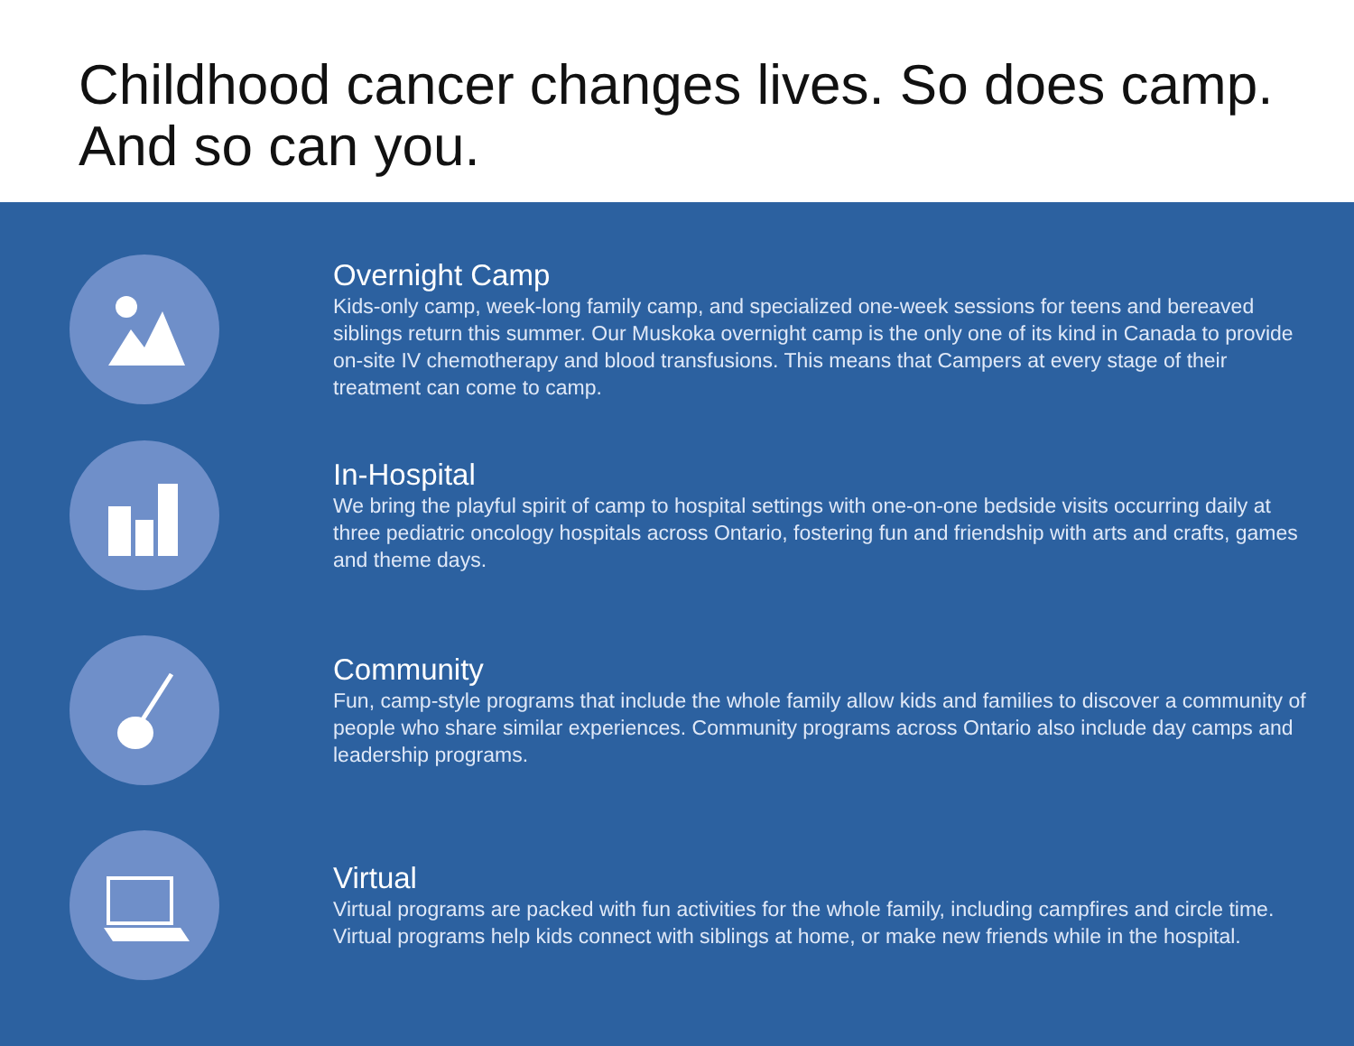Childhood cancer changes lives. So does camp.
And so can you.
Overnight Camp
Kids-only camp, week-long family camp, and specialized one-week sessions for teens and bereaved siblings return this summer. Our Muskoka overnight camp is the only one of its kind in Canada to provide on-site IV chemotherapy and blood transfusions. This means that Campers at every stage of their treatment can come to camp.
In-Hospital
We bring the playful spirit of camp to hospital settings with one-on-one bedside visits occurring daily at three pediatric oncology hospitals across Ontario, fostering fun and friendship with arts and crafts, games and theme days.
Community
Fun, camp-style programs that include the whole family allow kids and families to discover a community of people who share similar experiences. Community programs across Ontario also include day camps and leadership programs.
Virtual
Virtual programs are packed with fun activities for the whole family, including campfires and circle time. Virtual programs help kids connect with siblings at home, or make new friends while in the hospital.